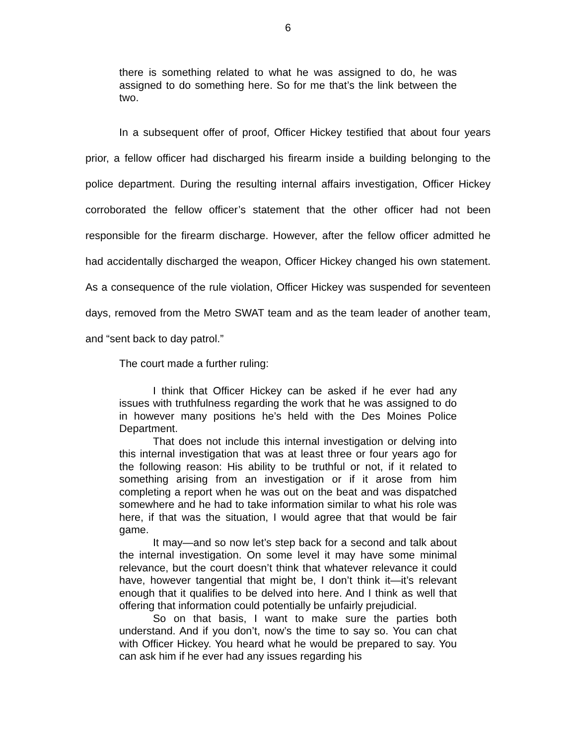6
there is something related to what he was assigned to do, he was assigned to do something here. So for me that’s the link between the two.
In a subsequent offer of proof, Officer Hickey testified that about four years prior, a fellow officer had discharged his firearm inside a building belonging to the police department. During the resulting internal affairs investigation, Officer Hickey corroborated the fellow officer’s statement that the other officer had not been responsible for the firearm discharge. However, after the fellow officer admitted he had accidentally discharged the weapon, Officer Hickey changed his own statement. As a consequence of the rule violation, Officer Hickey was suspended for seventeen days, removed from the Metro SWAT team and as the team leader of another team, and “sent back to day patrol.”
The court made a further ruling:
I think that Officer Hickey can be asked if he ever had any issues with truthfulness regarding the work that he was assigned to do in however many positions he’s held with the Des Moines Police Department.
That does not include this internal investigation or delving into this internal investigation that was at least three or four years ago for the following reason: His ability to be truthful or not, if it related to something arising from an investigation or if it arose from him completing a report when he was out on the beat and was dispatched somewhere and he had to take information similar to what his role was here, if that was the situation, I would agree that that would be fair game.
It may—and so now let’s step back for a second and talk about the internal investigation. On some level it may have some minimal relevance, but the court doesn’t think that whatever relevance it could have, however tangential that might be, I don’t think it—it’s relevant enough that it qualifies to be delved into here. And I think as well that offering that information could potentially be unfairly prejudicial.
So on that basis, I want to make sure the parties both understand. And if you don’t, now’s the time to say so. You can chat with Officer Hickey. You heard what he would be prepared to say. You can ask him if he ever had any issues regarding his